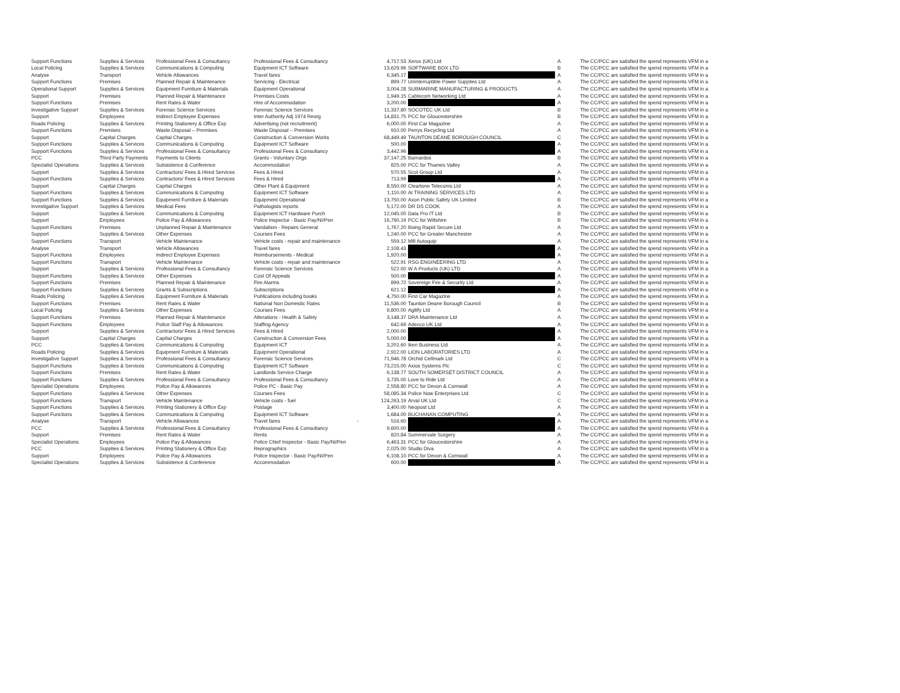| Support Functions | Supplies & Services | Professional Fees & Consultancy | Professional Fees & Consultancy | | 4,717.53 | Xerox (UK) Ltd | A | The CC/PCC are satisfied the spend represents VFM in a |
| Local Policing | Supplies & Services | Communications & Computing | Equipment ICT Software | | 13,629.96 | SOFTWARE BOX LTD | B | The CC/PCC are satisfied the spend represents VFM in a |
| Analyse | Transport | Vehicle Allowances | Travel fares | | 6,345.17 | | A | The CC/PCC are satisfied the spend represents VFM in a |
| Support Functions | Premises | Planned Repair & Maintenance | Servicing - Electrical | | 899.77 | Uninterruptible Power Supplies Ltd | A | The CC/PCC are satisfied the spend represents VFM in a |
| Operational Support | Supplies & Services | Equipment Furniture & Materials | Equipment Operational | | 3,004.28 | SUBMARINE MANUFACTURING & PRODUCTS | A | The CC/PCC are satisfied the spend represents VFM in a |
| Support | Premises | Planned Repair & Maintenance | Premises Costs | | 1,949.15 | Cablecom Networking Ltd | A | The CC/PCC are satisfied the spend represents VFM in a |
| Support Functions | Premises | Rent Rates & Water | Hire of Accommodation | | 3,200.00 | | A | The CC/PCC are satisfied the spend represents VFM in a |
| Investigative Support | Supplies & Services | Forensic Science Services | Forensic Science Services | | 11,337.80 | SOCOTEC UK Ltd | B | The CC/PCC are satisfied the spend represents VFM in a |
| Support | Employees | Indirect Employee Expenses | Inter Authority Adj 1974 Reorg | | 14,831.75 | PCC for Gloucestershire | B | The CC/PCC are satisfied the spend represents VFM in a |
| Roads Policing | Supplies & Services | Printing Stationery & Office Exp | Advertising (not recruitment) | | 6,000.00 | First Car Magazine | A | The CC/PCC are satisfied the spend represents VFM in a |
| Support Functions | Premises | Waste Disposal – Premises | Waste Disposal – Premises | | 910.00 | Perrys Recycling Ltd | A | The CC/PCC are satisfied the spend represents VFM in a |
| Support | Capital Charges | Capital Charges | Construction & Conversion Works | | 68,449.49 | TAUNTON DEANE BOROUGH COUNCIL | C | The CC/PCC are satisfied the spend represents VFM in a |
| Support Functions | Supplies & Services | Communications & Computing | Equipment ICT Software | | 500.00 | | A | The CC/PCC are satisfied the spend represents VFM in a |
| Support Functions | Supplies & Services | Professional Fees & Consultancy | Professional Fees & Consultancy | | 3,442.96 | | A | The CC/PCC are satisfied the spend represents VFM in a |
| PCC | Third Party Payments | Payments to Clients | Grants - Voluntary Orgs | | 37,147.25 | Barnardos | B | The CC/PCC are satisfied the spend represents VFM in a |
| Specialist Operations | Supplies & Services | Subsistence & Conference | Accommodation | | 825.00 | PCC for Thames Valley | A | The CC/PCC are satisfied the spend represents VFM in a |
| Support | Supplies & Services | Contractors/ Fees & Hired Services | Fees & Hired | | 570.55 | Scot Group Ltd | A | The CC/PCC are satisfied the spend represents VFM in a |
| Support Functions | Supplies & Services | Contractors/ Fees & Hired Services | Fees & Hired | | 713.99 | | A | The CC/PCC are satisfied the spend represents VFM in a |
| Support | Capital Charges | Capital Charges | Other Plant & Equipment | | 8,550.00 | Cleartone Telecoms Ltd | A | The CC/PCC are satisfied the spend represents VFM in a |
| Support Functions | Supplies & Services | Communications & Computing | Equipment ICT Software | | 1,110.00 | AI TRAINING SERVICES LTD | A | The CC/PCC are satisfied the spend represents VFM in a |
| Support Functions | Supplies & Services | Equipment Furniture & Materials | Equipment Operational | | 13,750.00 | Axon Public Safety UK Limited | B | The CC/PCC are satisfied the spend represents VFM in a |
| Investigative Support | Supplies & Services | Medical Fees | Pathologists reports | | 5,172.00 | DR DS COOK | A | The CC/PCC are satisfied the spend represents VFM in a |
| Support | Supplies & Services | Communications & Computing | Equipment ICT Hardware Purch | | 12,045.00 | Data Pro IT Ltd | B | The CC/PCC are satisfied the spend represents VFM in a |
| Support | Employees | Police Pay & Allowances | Police Inspector - Basic Pay/NI/Pen | | 16,790.19 | PCC for Wiltshire | B | The CC/PCC are satisfied the spend represents VFM in a |
| Support Functions | Premises | Unplanned Repair & Maintenance | Vandalism - Repairs General | | 1,767.20 | Boing Rapid Secure Ltd | A | The CC/PCC are satisfied the spend represents VFM in a |
| Support | Supplies & Services | Other Expenses | Courses Fees | | 1,240.00 | PCC for Greater Manchester | A | The CC/PCC are satisfied the spend represents VFM in a |
| Support Functions | Transport | Vehicle Maintenance | Vehicle costs - repair and maintenance | | 559.12 | Mill Autoquip | A | The CC/PCC are satisfied the spend represents VFM in a |
| Analyse | Transport | Vehicle Allowances | Travel fares | | 2,108.43 | | A | The CC/PCC are satisfied the spend represents VFM in a |
| Support Functions | Employees | Indirect Employee Expenses | Reimbursements - Medical | | 1,920.00 | | A | The CC/PCC are satisfied the spend represents VFM in a |
| Support Functions | Transport | Vehicle Maintenance | Vehicle costs - repair and maintenance | | 522.91 | RSG ENGINEERING LTD | A | The CC/PCC are satisfied the spend represents VFM in a |
| Support | Supplies & Services | Professional Fees & Consultancy | Forensic Science Services | | 522.00 | W A Products (UK) LTD | A | The CC/PCC are satisfied the spend represents VFM in a |
| Support Functions | Supplies & Services | Other Expenses | Cost Of Appeals | | 500.00 | | A | The CC/PCC are satisfied the spend represents VFM in a |
| Support Functions | Premises | Planned Repair & Maintenance | Fire Alarms | | 899.72 | Sovereign Fire & Security Ltd | A | The CC/PCC are satisfied the spend represents VFM in a |
| Support Functions | Supplies & Services | Grants & Subscriptions | Subscriptions | | 621.12 | | A | The CC/PCC are satisfied the spend represents VFM in a |
| Roads Policing | Supplies & Services | Equipment Furniture & Materials | Publications including books | | 4,750.00 | First Car Magazine | A | The CC/PCC are satisfied the spend represents VFM in a |
| Support Functions | Premises | Rent Rates & Water | National Non Domestic Rates | | 11,536.00 | Taunton Deane Borough Council | B | The CC/PCC are satisfied the spend represents VFM in a |
| Local Policing | Supplies & Services | Other Expenses | Courses Fees | | 9,800.00 | Agilify Ltd | A | The CC/PCC are satisfied the spend represents VFM in a |
| Support Functions | Premises | Planned Repair & Maintenance | Alterations - Health & Safety | | 3,148.37 | DRA Maintenance Ltd | A | The CC/PCC are satisfied the spend represents VFM in a |
| Support Functions | Employees | Police Staff Pay & Allowances | Staffing Agency | | 642.69 | Adecco UK Ltd | A | The CC/PCC are satisfied the spend represents VFM in a |
| Support | Supplies & Services | Contractors/ Fees & Hired Services | Fees & Hired | | 2,000.00 | | A | The CC/PCC are satisfied the spend represents VFM in a |
| Support | Capital Charges | Capital Charges | Construction & Conversion Fees | | 5,000.00 | | A | The CC/PCC are satisfied the spend represents VFM in a |
| PCC | Supplies & Services | Communications & Computing | Equipment ICT | | 3,201.60 | Iken Business Ltd | A | The CC/PCC are satisfied the spend represents VFM in a |
| Roads Policing | Supplies & Services | Equipment Furniture & Materials | Equipment Operational | | 2,912.00 | LION LABORATORIES LTD | A | The CC/PCC are satisfied the spend represents VFM in a |
| Investigative Support | Supplies & Services | Professional Fees & Consultancy | Forensic Science Services | | 71,946.78 | Orchid Cellmark Ltd | C | The CC/PCC are satisfied the spend represents VFM in a |
| Support Functions | Supplies & Services | Communications & Computing | Equipment ICT Software | | 73,215.00 | Axios Systems Plc | C | The CC/PCC are satisfied the spend represents VFM in a |
| Support Functions | Premises | Rent Rates & Water | Landlords Service Charge | | 6,138.77 | SOUTH SOMERSET DISTRICT COUNCIL | A | The CC/PCC are satisfied the spend represents VFM in a |
| Support Functions | Supplies & Services | Professional Fees & Consultancy | Professional Fees & Consultancy | | 3,735.00 | Love to Ride Ltd | A | The CC/PCC are satisfied the spend represents VFM in a |
| Specialist Operations | Employees | Police Pay & Allowances | Police PC - Basic Pay | | 2,558.80 | PCC for Devon & Cornwall | A | The CC/PCC are satisfied the spend represents VFM in a |
| Support Functions | Supplies & Services | Other Expenses | Courses Fees | | 58,085.34 | Police Now Enterprises Ltd | C | The CC/PCC are satisfied the spend represents VFM in a |
| Support Functions | Transport | Vehicle Maintenance | Vehicle costs - fuel | | 124,263.19 | Arval UK Ltd | C | The CC/PCC are satisfied the spend represents VFM in a |
| Support Functions | Supplies & Services | Printing Stationery & Office Exp | Postage | | 3,400.00 | Neopost Ltd | A | The CC/PCC are satisfied the spend represents VFM in a |
| Support Functions | Supplies & Services | Communications & Computing | Equipment ICT Software | | 1,684.00 | BUCHANAN COMPUTING | A | The CC/PCC are satisfied the spend represents VFM in a |
| Analyse | Transport | Vehicle Allowances | Travel fares | - | 516.60 | | A | The CC/PCC are satisfied the spend represents VFM in a |
| PCC | Supplies & Services | Professional Fees & Consultancy | Professional Fees & Consultancy | | 9,600.00 | | A | The CC/PCC are satisfied the spend represents VFM in a |
| Support | Premises | Rent Rates & Water | Rents | | 820.84 | Summervale Surgery | A | The CC/PCC are satisfied the spend represents VFM in a |
| Specialist Operations | Employees | Police Pay & Allowances | Police Chief Inspector - Basic Pay/Ni/Pen | | 6,463.31 | PCC for Gloucestershire | A | The CC/PCC are satisfied the spend represents VFM in a |
| PCC | Supplies & Services | Printing Stationery & Office Exp | Reprographics | | 2,025.00 | Studio Diva | A | The CC/PCC are satisfied the spend represents VFM in a |
| Support | Employees | Police Pay & Allowances | Police Inspector - Basic Pay/NI/Pen | | 6,108.10 | PCC for Devon & Cornwall | A | The CC/PCC are satisfied the spend represents VFM in a |
| Specialist Operations | Supplies & Services | Subsistence & Conference | Accommodation | | 600.00 | | A | The CC/PCC are satisfied the spend represents VFM in a |